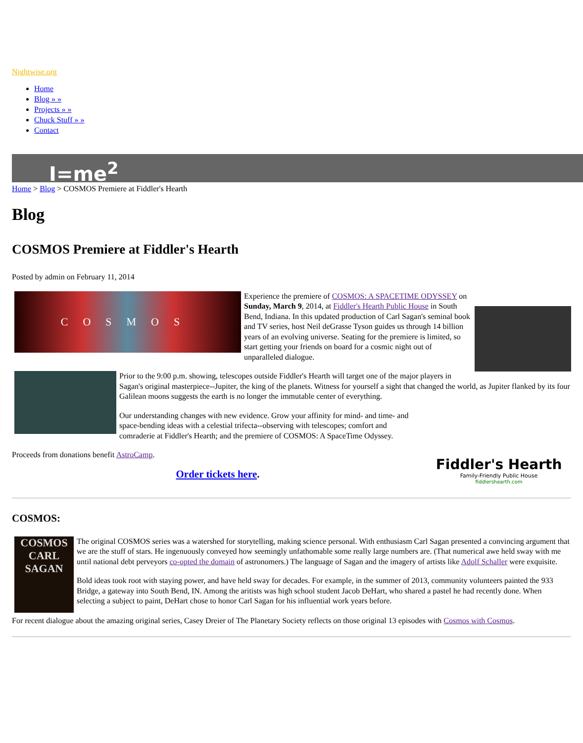Nightwise.org
Home
Blog » »
Projects » »
Chuck Stuff » »
Contact
I=me<sup>2</sup>
Home > Blog > COSMOS Premiere at Fiddler's Hearth
Blog
COSMOS Premiere at Fiddler's Hearth
Posted by admin on February 11, 2014
COSMOS
Experience the premiere of COSMOS: A SPACETIME ODYSSEY on Sunday, March 9, 2014, at Fiddler's Hearth Public House in South Bend, Indiana. In this updated production of Carl Sagan's seminal book and TV series, host Neil deGrasse Tyson guides us through 14 billion years of an evolving universe. Seating for the premiere is limited, so start getting your friends on board for a cosmic night out of unparalleled dialogue.
Prior to the 9:00 p.m. showing, telescopes outside Fiddler's Hearth will target one of the major players in Sagan's original masterpiece--Jupiter, the king of the planets. Witness for yourself a sight that changed the world, as Jupiter flanked by its four Galilean moons suggests the earth is no longer the immutable center of everything.
Fiddler's Hearth
Family-Friendly Public House
fiddlershearth.com
Our understanding changes with new evidence. Grow your affinity for mind- and time- and space-bending ideas with a celestial trifecta--observing with telescopes; comfort and comraderie at Fiddler's Hearth; and the premiere of COSMOS: A SpaceTime Odyssey.
Proceeds from donations benefit AstroCamp.
Order tickets here.
COSMOS:
COSMOS
CARL SAGAN
The original COSMOS series was a watershed for storytelling, making science personal. With enthusiasm Carl Sagan presented a convincing argument that we are the stuff of stars. He ingenuously conveyed how seemingly unfathomable some really large numbers are. (That numerical awe held sway with me until national debt perveyors co-opted the domain of astronomers.) The language of Sagan and the imagery of artists like Adolf Schaller were exquisite.
Bold ideas took root with staying power, and have held sway for decades. For example, in the summer of 2013, community volunteers painted the 933 Bridge, a gateway into South Bend, IN. Among the aritists was high school student Jacob DeHart, who shared a pastel he had recently done. When selecting a subject to paint, DeHart chose to honor Carl Sagan for his influential work years before.
For recent dialogue about the amazing original series, Casey Dreier of The Planetary Society reflects on those original 13 episodes with Cosmos with Cosmos.